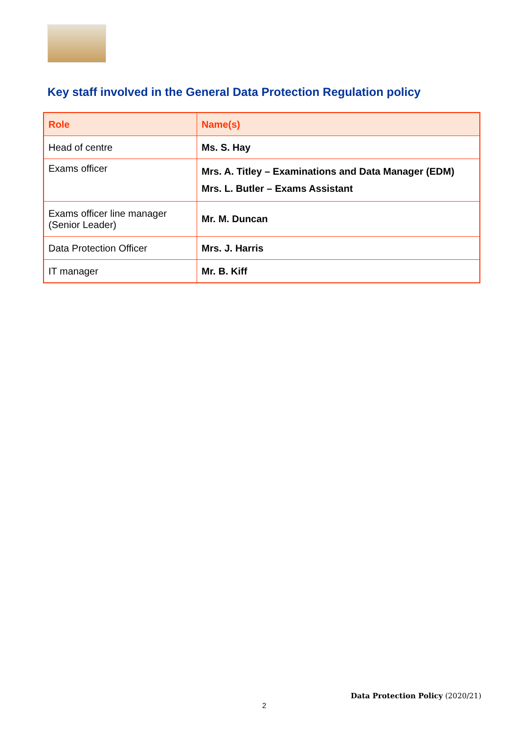Key staff involved in the General Data Protection Regulation policy
| Role | Name(s) |
| --- | --- |
| Head of centre | Ms. S. Hay |
| Exams officer | Mrs. A. Titley – Examinations and Data Manager (EDM) Mrs. L. Butler – Exams Assistant |
| Exams officer line manager (Senior Leader) | Mr. M. Duncan |
| Data Protection Officer | Mrs. J. Harris |
| IT manager | Mr. B. Kiff |
Data Protection Policy (2020/21)
2